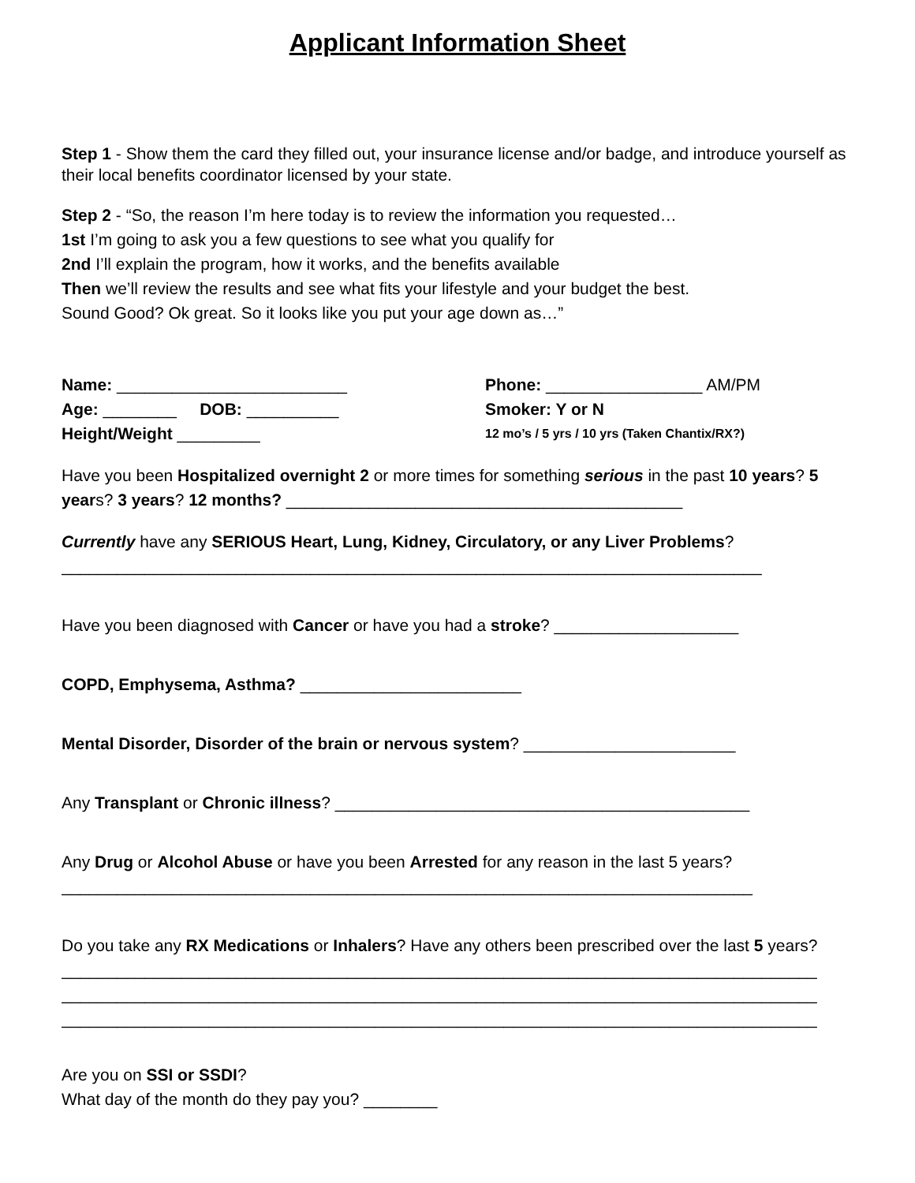Applicant Information Sheet
Step 1 - Show them the card they filled out, your insurance license and/or badge, and introduce yourself as their local benefits coordinator licensed by your state.
Step 2 - “So, the reason I’m here today is to review the information you requested…
1st I’m going to ask you a few questions to see what you qualify for
2nd I’ll explain the program, how it works, and the benefits available
Then we’ll review the results and see what fits your lifestyle and your budget the best.
Sound Good? Ok great. So it looks like you put your age down as…”
Name: _________________________ Phone: _________________ AM/PM
Age: ________ DOB: __________ Smoker: Y or N
Height/Weight _________
12 mo’s / 5 yrs / 10 yrs (Taken Chantix/RX?)
Have you been Hospitalized overnight 2 or more times for something serious in the past 10 years? 5 years? 3 years? 12 months? ___________________________________________
Currently have any SERIOUS Heart, Lung, Kidney, Circulatory, or any Liver Problems?
____________________________________________________________________________
Have you been diagnosed with Cancer or have you had a stroke? ____________________
COPD, Emphysema, Asthma? ________________________
Mental Disorder, Disorder of the brain or nervous system? _______________________
Any Transplant or Chronic illness? _____________________________________________
Any Drug or Alcohol Abuse or have you been Arrested for any reason in the last 5 years?
___________________________________________________________________________
Do you take any RX Medications or Inhalers? Have any others been prescribed over the last 5 years?
__________________________________________________________________________________
__________________________________________________________________________________
__________________________________________________________________________________
Are you on SSI or SSDI?
What day of the month do they pay you? ________